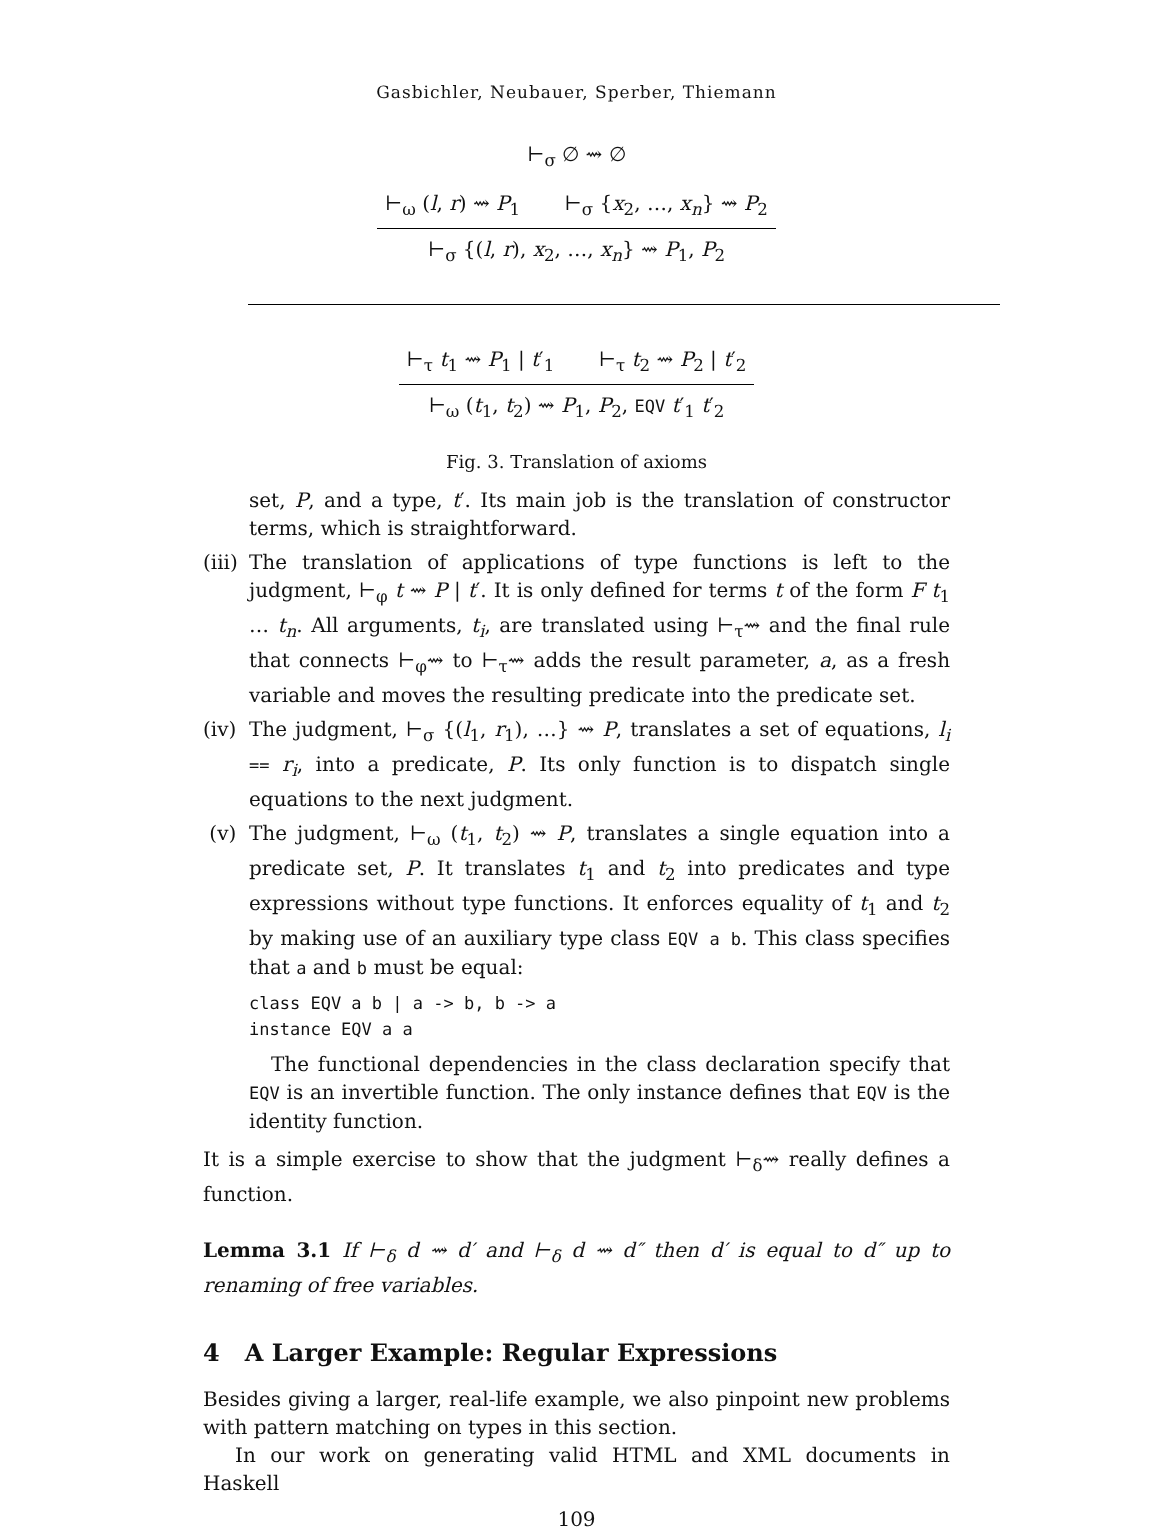Gasbichler, Neubauer, Sperber, Thiemann
⊢<sub>σ</sub> ∅ ⇝ ∅
⊢<sub>ω</sub> (l, r) ⇝ P<sub>1</sub> ⊢<sub>σ</sub> {x<sub>2</sub>, …, x<sub>n</sub>} ⇝ P<sub>2</sub>
⊢<sub>σ</sub> {(l, r), x<sub>2</sub>, …, x<sub>n</sub>} ⇝ P<sub>1</sub>, P<sub>2</sub>
⊢<sub>τ</sub> t<sub>1</sub> ⇝ P<sub>1</sub> | t′<sub>1</sub> ⊢<sub>τ</sub> t<sub>2</sub> ⇝ P<sub>2</sub> | t′<sub>2</sub>
⊢<sub>ω</sub> (t<sub>1</sub>, t<sub>2</sub>) ⇝ P<sub>1</sub>, P<sub>2</sub>, EQV t′<sub>1</sub> t′<sub>2</sub>
Fig. 3. Translation of axioms
set, P, and a type, t′. Its main job is the translation of constructor terms, which is straightforward.
(iii)
The translation of applications of type functions is left to the judgment, ⊢<sub>φ</sub> t ⇝ P | t′. It is only defined for terms t of the form F t<sub>1</sub> … t<sub>n</sub>. All arguments, t<sub>i</sub>, are translated using ⊢<sub>τ</sub>⇝ and the final rule that connects ⊢<sub>φ</sub>⇝ to ⊢<sub>τ</sub>⇝ adds the result parameter, a, as a fresh variable and moves the resulting predicate into the predicate set.
(iv)
The judgment, ⊢<sub>σ</sub> {(l<sub>1</sub>, r<sub>1</sub>), …} ⇝ P, translates a set of equations, l<sub>i</sub> == r<sub>i</sub>, into a predicate, P. Its only function is to dispatch single equations to the next judgment.
(v) The judgment, ⊢<sub>ω</sub> (t<sub>1</sub>, t<sub>2</sub>) ⇝ P, translates a single equation into a predicate set, P. It translates t<sub>1</sub> and t<sub>2</sub> into predicates and type expressions without type functions. It enforces equality of t<sub>1</sub> and t<sub>2</sub> by making use of an auxiliary type class EQV a b. This class specifies that a and b must be equal:
class EQV a b | a -> b, b -> a
instance EQV a a
The functional dependencies in the class declaration specify that EQV is an invertible function. The only instance defines that EQV is the identity function.
It is a simple exercise to show that the judgment ⊢<sub>δ</sub>⇝ really defines a function.
Lemma 3.1 If ⊢<sub>δ</sub> d ⇝ d′ and ⊢<sub>δ</sub> d ⇝ d″ then d′ is equal to d″ up to renaming of free variables.
4 A Larger Example: Regular Expressions
Besides giving a larger, real-life example, we also pinpoint new problems with pattern matching on types in this section.
In our work on generating valid HTML and XML documents in Haskell
109